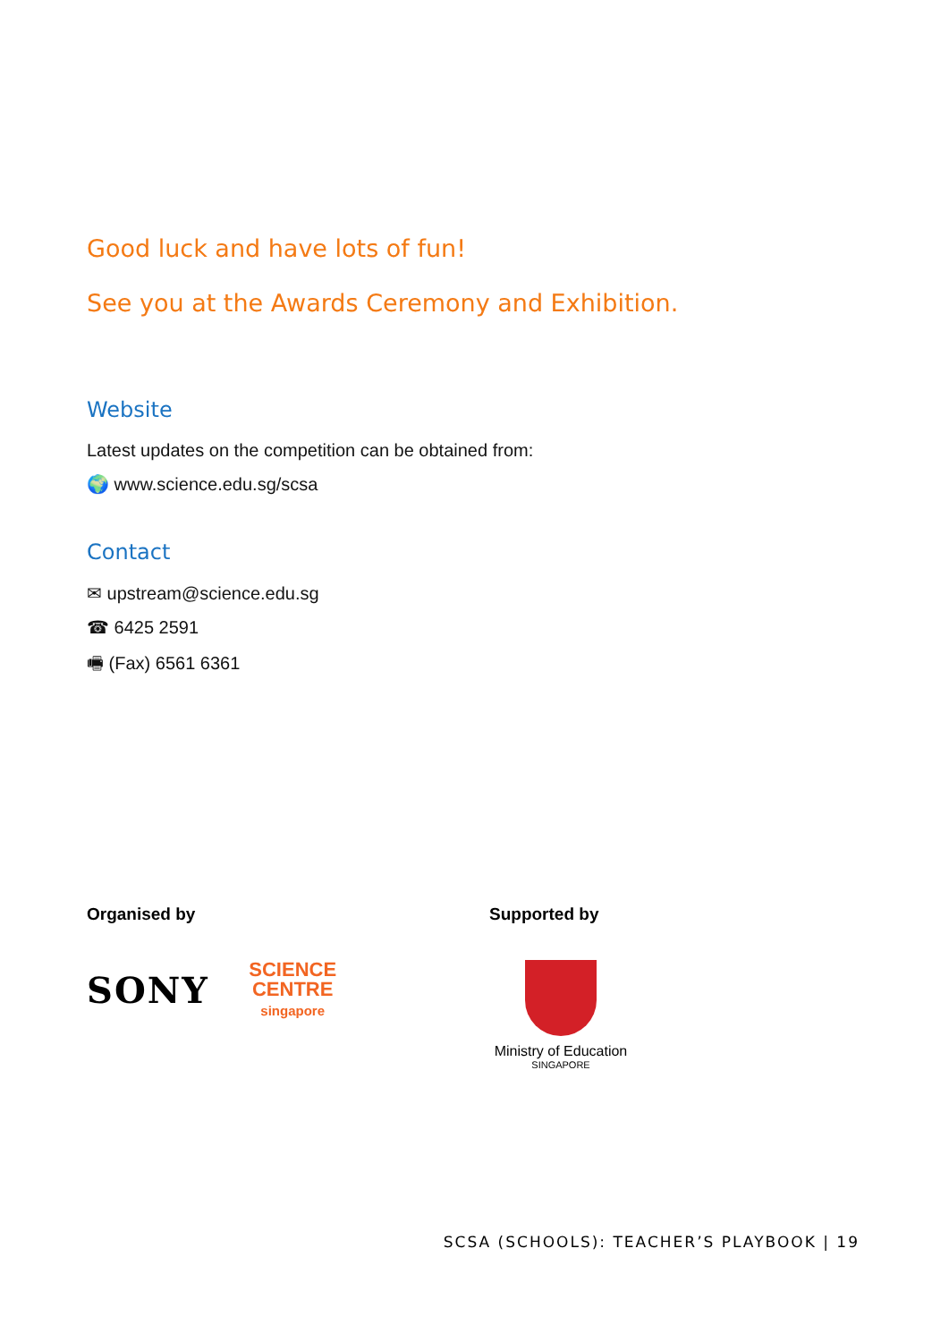Good luck and have lots of fun!
See you at the Awards Ceremony and Exhibition.
Website
Latest updates on the competition can be obtained from:
🌍 www.science.edu.sg/scsa
Contact
✉ upstream@science.edu.sg
☎ 6425 2591
🖷 (Fax) 6561 6361
Organised by
SONY SCIENCE
CENTRE
singapore
Supported by
Ministry of Education
SINGAPORE
SCSA (SCHOOLS): TEACHER’S PLAYBOOK | 19